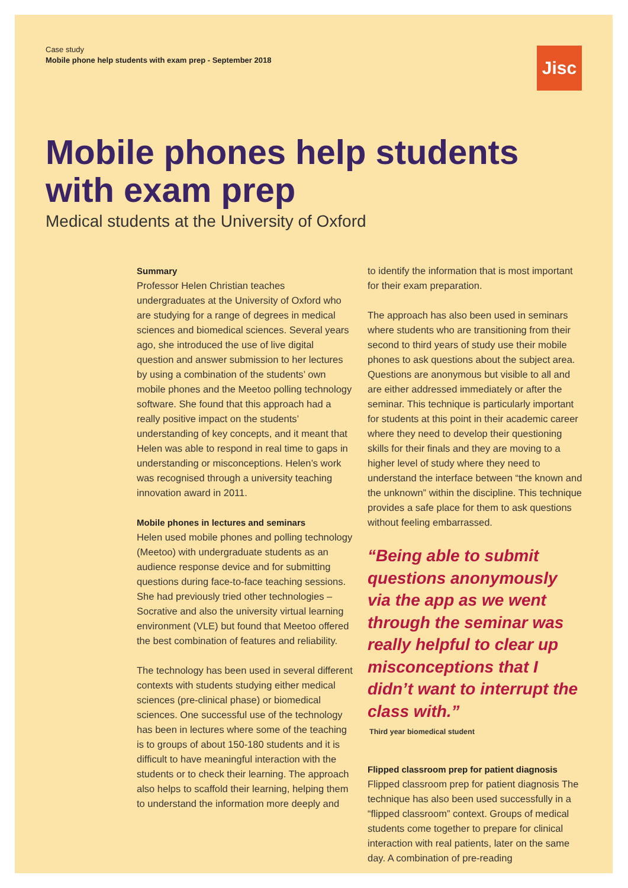Case study
Mobile phone help students with exam prep - September 2018
Jisc
Mobile phones help students with exam prep
Medical students at the University of Oxford
Summary
Professor Helen Christian teaches undergraduates at the University of Oxford who are studying for a range of degrees in medical sciences and biomedical sciences. Several years ago, she introduced the use of live digital question and answer submission to her lectures by using a combination of the students’ own mobile phones and the Meetoo polling technology software. She found that this approach had a really positive impact on the students’ understanding of key concepts, and it meant that Helen was able to respond in real time to gaps in understanding or misconceptions. Helen’s work was recognised through a university teaching innovation award in 2011.
Mobile phones in lectures and seminars
Helen used mobile phones and polling technology (Meetoo) with undergraduate students as an audience response device and for submitting questions during face-to-face teaching sessions. She had previously tried other technologies – Socrative and also the university virtual learning environment (VLE) but found that Meetoo offered the best combination of features and reliability.
The technology has been used in several different contexts with students studying either medical sciences (pre-clinical phase) or biomedical sciences. One successful use of the technology has been in lectures where some of the teaching is to groups of about 150-180 students and it is difficult to have meaningful interaction with the students or to check their learning. The approach also helps to scaffold their learning, helping them to understand the information more deeply and
to identify the information that is most important for their exam preparation.
The approach has also been used in seminars where students who are transitioning from their second to third years of study use their mobile phones to ask questions about the subject area. Questions are anonymous but visible to all and are either addressed immediately or after the seminar. This technique is particularly important for students at this point in their academic career where they need to develop their questioning skills for their finals and they are moving to a higher level of study where they need to understand the interface between “the known and the unknown” within the discipline. This technique provides a safe place for them to ask questions without feeling embarrassed.
“Being able to submit questions anonymously via the app as we went through the seminar was really helpful to clear up misconceptions that I didn’t want to interrupt the class with.”
Third year biomedical student
Flipped classroom prep for patient diagnosis
Flipped classroom prep for patient diagnosis The technique has also been used successfully in a “flipped classroom” context. Groups of medical students come together to prepare for clinical interaction with real patients, later on the same day. A combination of pre-reading